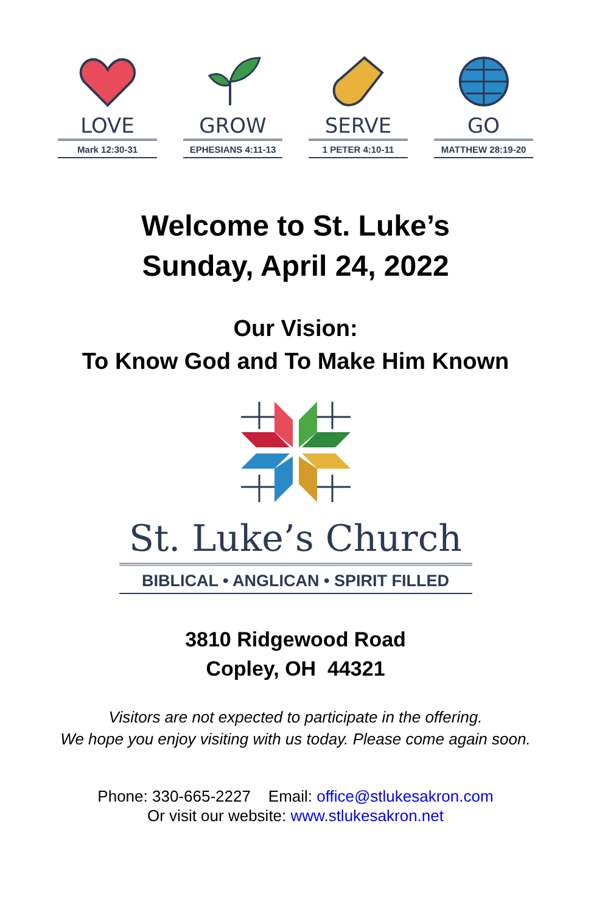LOVE
Mark 12:30-31
GROW
EPHESIANS 4:11-13
SERVE
1 PETER 4:10-11
GO
MATTHEW 28:19-20
Welcome to St. Luke’s
Sunday, April 24, 2022
Our Vision:
To Know God and To Make Him Known
St. Luke’s Church
BIBLICAL • ANGLICAN • SPIRIT FILLED
3810 Ridgewood Road
Copley, OH 44321
Visitors are not expected to participate in the offering.
We hope you enjoy visiting with us today. Please come again soon.
Phone: 330-665-2227 Email: office@stlukesakron.com
Or visit our website: www.stlukesakron.net